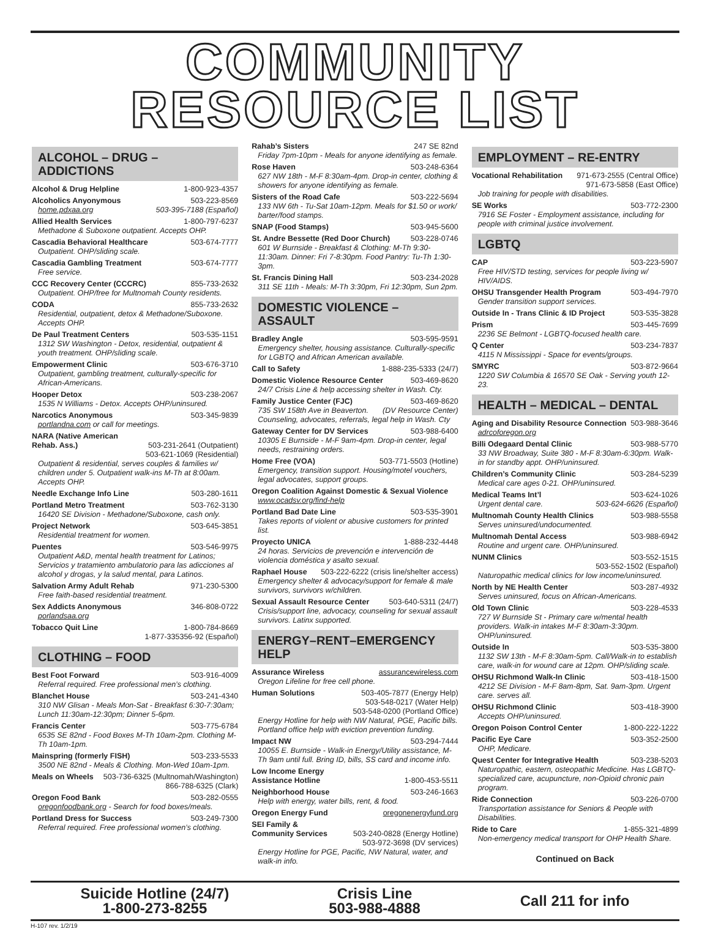COMMUNITY
RESOURCE LIST
ALCOHOL – DRUG – ADDICTIONS
Alcohol & Drug Helpline 1-800-923-4357
Alcoholics Anyonymous 503-223-8569
home.pdxaa.org 503-395-7188 (Español)
Allied Health Services 1-800-797-6237
Methadone & Suboxone outpatient. Accepts OHP.
Cascadia Behavioral Healthcare 503-674-7777
Outpatient. OHP/sliding scale.
Cascadia Gambling Treatment 503-674-7777
Free service.
CCC Recovery Center (CCCRC) 855-733-2632
Outpatient. OHP/free for Multnomah County residents.
CODA 855-733-2632
Residential, outpatient, detox & Methadone/Suboxone. Accepts OHP.
De Paul Treatment Centers 503-535-1151
1312 SW Washington - Detox, residential, outpatient & youth treatment. OHP/sliding scale.
Empowerment Clinic 503-676-3710
Outpatient, gambling treatment, culturally-specific for African-Americans.
Hooper Detox 503-238-2067
1535 N Williams - Detox. Accepts OHP/uninsured.
Narcotics Anonymous 503-345-9839
portlandna.com or call for meetings.
NARA (Native American
Rehab. Ass.) 503-231-2641 (Outpatient)
503-621-1069 (Residential)
Outpatient & residential, serves couples & families w/ children under 5. Outpatient walk-ins M-Th at 8:00am. Accepts OHP.
Needle Exchange Info Line 503-280-1611
Portland Metro Treatment 503-762-3130
16420 SE Division - Methadone/Suboxone, cash only.
Project Network 503-645-3851
Residential treatment for women.
Puentes 503-546-9975
Outpatient A&D, mental health treatment for Latinos; Servicios y tratamiento ambulatorio para las adicciones al alcohol y drogas, y la salud mental, para Latinos.
Salvation Army Adult Rehab 971-230-5300
Free faith-based residential treatment.
Sex Addicts Anonymous 346-808-0722
porlandsaa.org
Tobacco Quit Line 1-800-784-8669
1-877-335356-92 (Español)
CLOTHING – FOOD
Best Foot Forward 503-916-4009
Referral required. Free professional men’s clothing.
Blanchet House 503-241-4340
310 NW Glisan - Meals Mon-Sat - Breakfast 6:30-7:30am; Lunch 11:30am-12:30pm; Dinner 5-6pm.
Francis Center 503-775-6784
6535 SE 82nd - Food Boxes M-Th 10am-2pm. Clothing M-Th 10am-1pm.
Mainspring (formerly FISH) 503-233-5533
3500 NE 82nd - Meals & Clothing. Mon-Wed 10am-1pm.
Meals on Wheels 503-736-6325 (Multnomah/Washington)
866-788-6325 (Clark)
Oregon Food Bank 503-282-0555
oregonfoodbank.org - Search for food boxes/meals.
Portland Dress for Success 503-249-7300
Referral required. Free professional women’s clothing.
Rahab’s Sisters 247 SE 82nd
Friday 7pm-10pm - Meals for anyone identifying as female.
Rose Haven 503-248-6364
627 NW 18th - M-F 8:30am-4pm. Drop-in center, clothing & showers for anyone identifying as female.
Sisters of the Road Cafe 503-222-5694
133 NW 6th - Tu-Sat 10am-12pm. Meals for $1.50 or work/ barter/food stamps.
SNAP (Food Stamps) 503-945-5600
St. Andre Bessette (Red Door Church) 503-228-0746
601 W Burnside - Breakfast & Clothing: M-Th 9:30-11:30am. Dinner: Fri 7-8:30pm. Food Pantry: Tu-Th 1:30-3pm.
St. Francis Dining Hall 503-234-2028
311 SE 11th - Meals: M-Th 3:30pm, Fri 12:30pm, Sun 2pm.
DOMESTIC VIOLENCE – ASSAULT
Bradley Angle 503-595-9591
Emergency shelter, housing assistance. Culturally-specific for LGBTQ and African American available.
Call to Safety 1-888-235-5333 (24/7)
Domestic Violence Resource Center 503-469-8620
24/7 Crisis Line & help accessing shelter in Wash. Cty.
Family Justice Center (FJC) 503-469-8620
735 SW 158th Ave in Beaverton. (DV Resource Center)
Counseling, advocates, referrals, legal help in Wash. Cty
Gateway Center for DV Services 503-988-6400
10305 E Burnside - M-F 9am-4pm. Drop-in center, legal needs, restraining orders.
Home Free (VOA) 503-771-5503 (Hotline)
Emergency, transition support. Housing/motel vouchers, legal advocates, support groups.
Oregon Coalition Against Domestic & Sexual Violence
www.ocadsv.org/find-help
Portland Bad Date Line 503-535-3901
Takes reports of violent or abusive customers for printed list.
Proyecto UNICA 1-888-232-4448
24 horas. Servicios de prevención e intervención de violencia doméstica y asalto sexual.
Raphael House 503-222-6222 (crisis line/shelter access)
Emergency shelter & advocacy/support for female & male survivors, survivors w/children.
Sexual Assault Resource Center 503-640-5311 (24/7)
Crisis/support line, advocacy, counseling for sexual assault survivors. Latinx supported.
ENERGY–RENT–EMERGENCY HELP
Assurance Wireless assurancewireless.com
Oregon Lifeline for free cell phone.
Human Solutions 503-405-7877 (Energy Help)
503-548-0217 (Water Help)
503-548-0200 (Portland Office)
Energy Hotline for help with NW Natural, PGE, Pacific bills. Portland office help with eviction prevention funding.
Impact NW 503-294-7444
10055 E. Burnside - Walk-in Energy/Utility assistance, M-Th 9am until full. Bring ID, bills, SS card and income info.
Low Income Energy
Assistance Hotline 1-800-453-5511
Neighborhood House 503-246-1663
Help with energy, water bills, rent, & food.
Oregon Energy Fund oregonenergyfund.org
SEI Family &
Community Services 503-240-0828 (Energy Hotline)
503-972-3698 (DV services)
Energy Hotline for PGE, Pacific, NW Natural, water, and walk-in info.
EMPLOYMENT – RE-ENTRY
Vocational Rehabilitation 971-673-2555 (Central Office)
971-673-5858 (East Office)
Job training for people with disabilities.
SE Works 503-772-2300
7916 SE Foster - Employment assistance, including for people with criminal justice involvement.
LGBTQ
CAP 503-223-5907
Free HIV/STD testing, services for people living w/ HIV/AIDS.
OHSU Transgender Health Program 503-494-7970
Gender transition support services.
Outside In - Trans Clinic & ID Project 503-535-3828
Prism 503-445-7699
2236 SE Belmont - LGBTQ-focused health care.
Q Center 503-234-7837
4115 N Mississippi - Space for events/groups.
SMYRC 503-872-9664
1220 SW Columbia & 16570 SE Oak - Serving youth 12-23.
HEALTH – MEDICAL – DENTAL
Aging and Disability Resource Connection 503-988-3646
adrcoforegon.org
Billi Odegaard Dental Clinic 503-988-5770
33 NW Broadway, Suite 380 - M-F 8:30am-6:30pm. Walk-in for standby appt. OHP/uninsured.
Children’s Community Clinic 503-284-5239
Medical care ages 0-21. OHP/uninsured.
Medical Teams Int’l 503-624-1026
Urgent dental care. 503-624-6626 (Español)
Multnomah County Health Clinics 503-988-5558
Serves uninsured/undocumented.
Multnomah Dental Access 503-988-6942
Routine and urgent care. OHP/uninsured.
NUNM Clinics 503-552-1515
503-552-1502 (Español)
Naturopathic medical clinics for low income/uninsured.
North by NE Health Center 503-287-4932
Serves uninsured, focus on African-Americans.
Old Town Clinic 503-228-4533
727 W Burnside St - Primary care w/mental health providers. Walk-in intakes M-F 8:30am-3:30pm. OHP/uninsured.
Outside In 503-535-3800
1132 SW 13th - M-F 8:30am-5pm. Call/Walk-in to establish care, walk-in for wound care at 12pm. OHP/sliding scale.
OHSU Richmond Walk-In Clinic 503-418-1500
4212 SE Division - M-F 8am-8pm, Sat. 9am-3pm. Urgent care. serves all.
OHSU Richmond Clinic 503-418-3900
Accepts OHP/uninsured.
Oregon Poison Control Center 1-800-222-1222
Pacific Eye Care 503-352-2500
OHP, Medicare.
Quest Center for Integrative Health 503-238-5203
Naturopathic, eastern, osteopathic Medicine. Has LGBTQ-specialized care, acupuncture, non-Opioid chronic pain program.
Ride Connection 503-226-0700
Transportation assistance for Seniors & People with Disabilities.
Ride to Care 1-855-321-4899
Non-emergency medical transport for OHP Health Share.
Continued on Back
Suicide Hotline (24/7)
1-800-273-8255
Crisis Line
503-988-4888
Call 211 for info
H-107 rev. 1/2/19